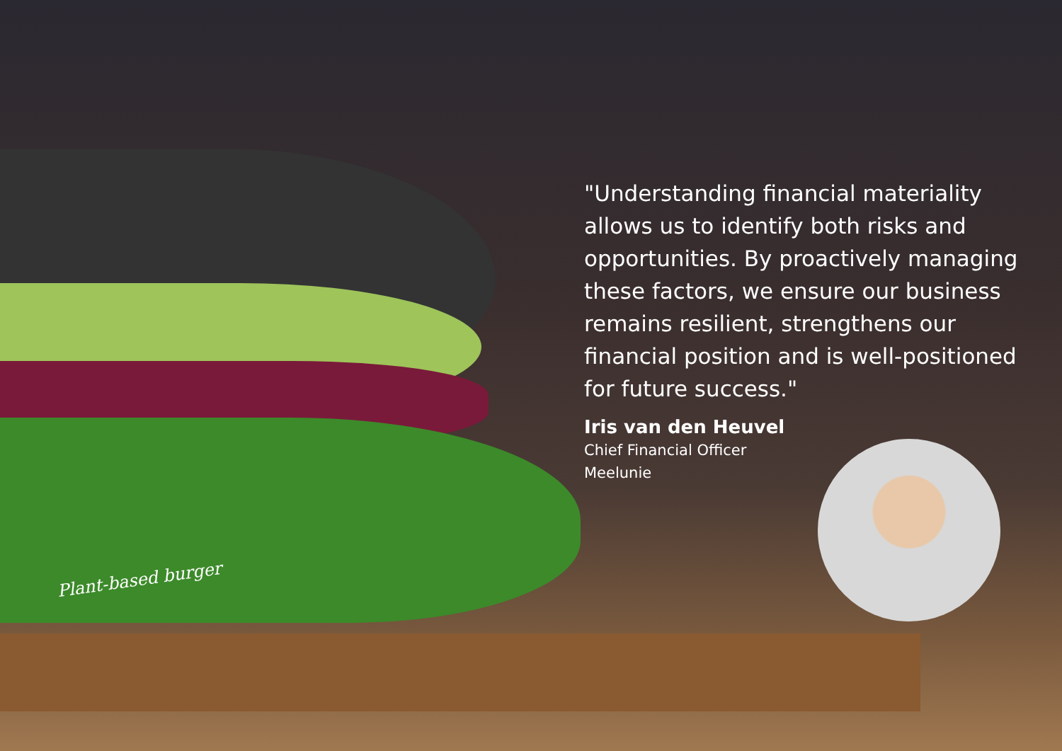Plant-based burger
"Understanding financial materiality allows us to identify both risks and opportunities. By proactively managing these factors, we ensure our business remains resilient, strengthens our financial position and is well-positioned for future success."
Iris van den Heuvel
Chief Financial Officer
Meelunie